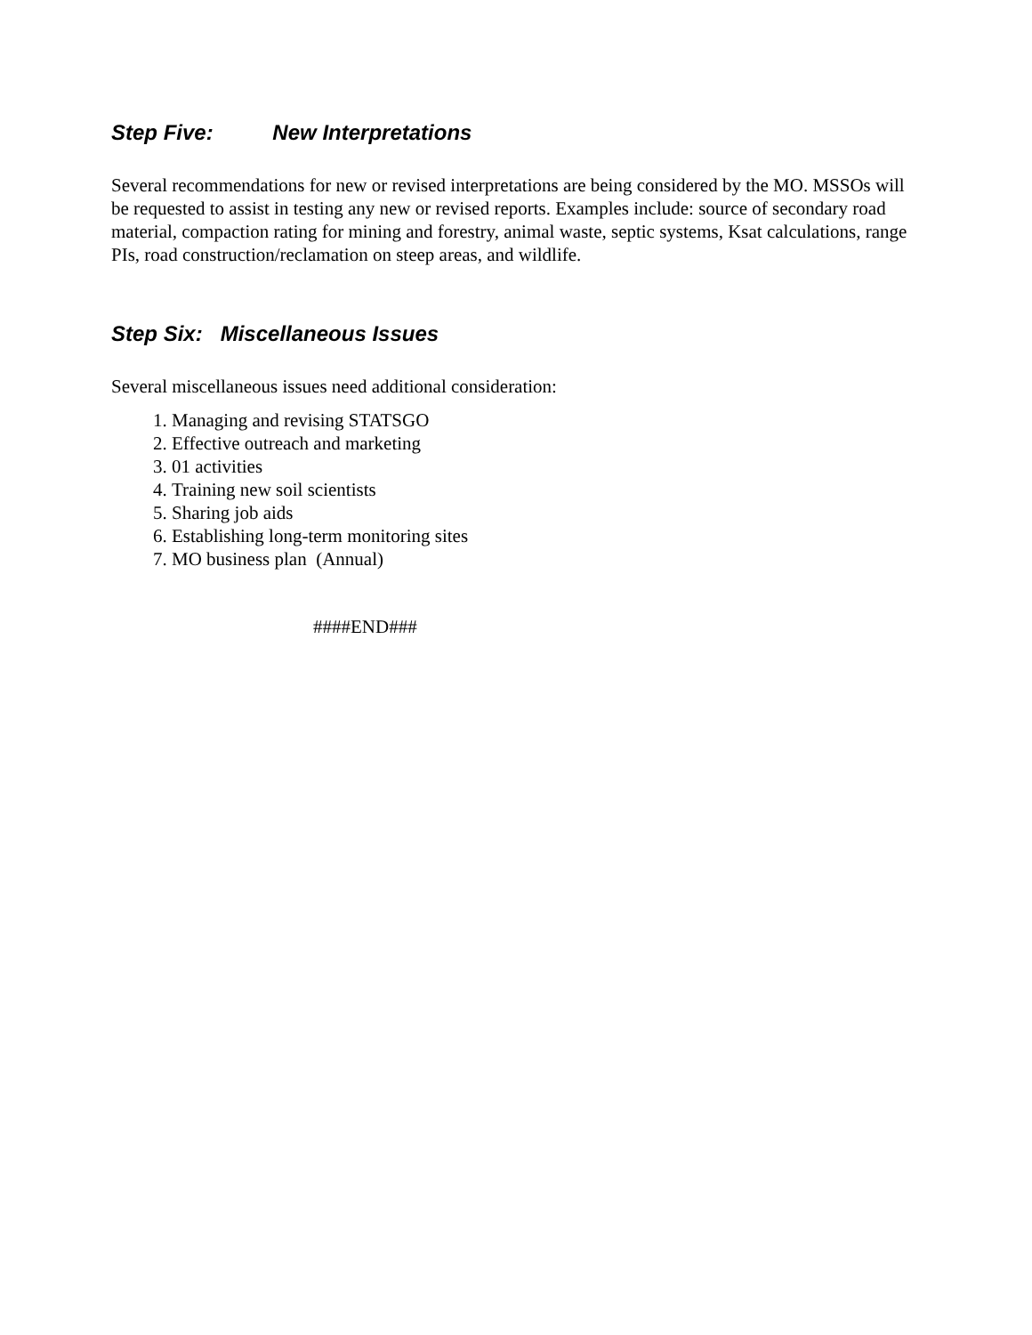Step Five: New Interpretations
Several recommendations for new or revised interpretations are being considered by the MO. MSSOs will be requested to assist in testing any new or revised reports. Examples include: source of secondary road material, compaction rating for mining and forestry, animal waste, septic systems, Ksat calculations, range PIs, road construction/reclamation on steep areas, and wildlife.
Step Six: Miscellaneous Issues
Several miscellaneous issues need additional consideration:
1. Managing and revising STATSGO
2. Effective outreach and marketing
3. 01 activities
4. Training new soil scientists
5. Sharing job aids
6. Establishing long-term monitoring sites
7. MO business plan (Annual)
####END###